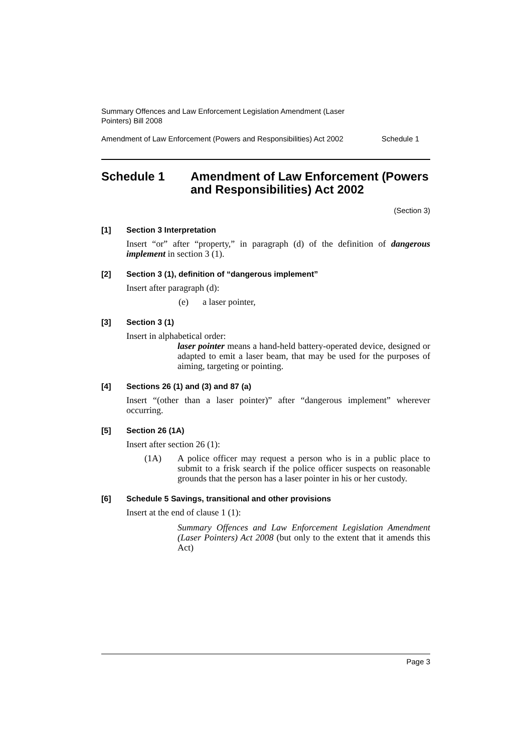Summary Offences and Law Enforcement Legislation Amendment (Laser
Pointers) Bill 2008
Amendment of Law Enforcement (Powers and Responsibilities) Act 2002 Schedule 1
Schedule 1 Amendment of Law Enforcement (Powers and Responsibilities) Act 2002
(Section 3)
[1] Section 3 Interpretation
Insert “or” after “property,” in paragraph (d) of the definition of dangerous implement in section 3 (1).
[2] Section 3 (1), definition of “dangerous implement”
Insert after paragraph (d):
(e) a laser pointer,
[3] Section 3 (1)
Insert in alphabetical order:
laser pointer means a hand-held battery-operated device, designed or adapted to emit a laser beam, that may be used for the purposes of aiming, targeting or pointing.
[4] Sections 26 (1) and (3) and 87 (a)
Insert “(other than a laser pointer)” after “dangerous implement” wherever occurring.
[5] Section 26 (1A)
Insert after section 26 (1):
(1A) A police officer may request a person who is in a public place to submit to a frisk search if the police officer suspects on reasonable grounds that the person has a laser pointer in his or her custody.
[6] Schedule 5 Savings, transitional and other provisions
Insert at the end of clause 1 (1):
Summary Offences and Law Enforcement Legislation Amendment (Laser Pointers) Act 2008 (but only to the extent that it amends this Act)
Page 3